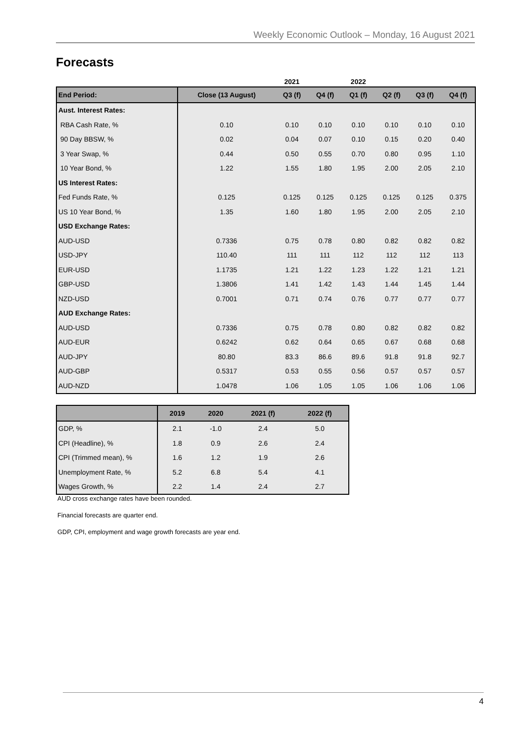Weekly Economic Outlook – Monday, 16 August 2021
Forecasts
| | | 2021 | | 2022 | | | |
| --- | --- | --- | --- | --- | --- | --- | --- |
| End Period: | Close (13 August) | Q3 (f) | Q4 (f) | Q1 (f) | Q2 (f) | Q3 (f) | Q4 (f) |
| Aust. Interest Rates: | | | | | | | |
| RBA Cash Rate, % | 0.10 | 0.10 | 0.10 | 0.10 | 0.10 | 0.10 | 0.10 |
| 90 Day BBSW, % | 0.02 | 0.04 | 0.07 | 0.10 | 0.15 | 0.20 | 0.40 |
| 3 Year Swap, % | 0.44 | 0.50 | 0.55 | 0.70 | 0.80 | 0.95 | 1.10 |
| 10 Year Bond, % | 1.22 | 1.55 | 1.80 | 1.95 | 2.00 | 2.05 | 2.10 |
| US Interest Rates: | | | | | | | |
| Fed Funds Rate, % | 0.125 | 0.125 | 0.125 | 0.125 | 0.125 | 0.125 | 0.375 |
| US 10 Year Bond, % | 1.35 | 1.60 | 1.80 | 1.95 | 2.00 | 2.05 | 2.10 |
| USD Exchange Rates: | | | | | | | |
| AUD-USD | 0.7336 | 0.75 | 0.78 | 0.80 | 0.82 | 0.82 | 0.82 |
| USD-JPY | 110.40 | 111 | 111 | 112 | 112 | 112 | 113 |
| EUR-USD | 1.1735 | 1.21 | 1.22 | 1.23 | 1.22 | 1.21 | 1.21 |
| GBP-USD | 1.3806 | 1.41 | 1.42 | 1.43 | 1.44 | 1.45 | 1.44 |
| NZD-USD | 0.7001 | 0.71 | 0.74 | 0.76 | 0.77 | 0.77 | 0.77 |
| AUD Exchange Rates: | | | | | | | |
| AUD-USD | 0.7336 | 0.75 | 0.78 | 0.80 | 0.82 | 0.82 | 0.82 |
| AUD-EUR | 0.6242 | 0.62 | 0.64 | 0.65 | 0.67 | 0.68 | 0.68 |
| AUD-JPY | 80.80 | 83.3 | 86.6 | 89.6 | 91.8 | 91.8 | 92.7 |
| AUD-GBP | 0.5317 | 0.53 | 0.55 | 0.56 | 0.57 | 0.57 | 0.57 |
| AUD-NZD | 1.0478 | 1.06 | 1.05 | 1.05 | 1.06 | 1.06 | 1.06 |
| | 2019 | 2020 | 2021 (f) | 2022 (f) |
| --- | --- | --- | --- | --- |
| GDP, % | 2.1 | -1.0 | 2.4 | 5.0 |
| CPI (Headline), % | 1.8 | 0.9 | 2.6 | 2.4 |
| CPI (Trimmed mean), % | 1.6 | 1.2 | 1.9 | 2.6 |
| Unemployment Rate, % | 5.2 | 6.8 | 5.4 | 4.1 |
| Wages Growth, % | 2.2 | 1.4 | 2.4 | 2.7 |
AUD cross exchange rates have been rounded.
Financial forecasts are quarter end.
GDP, CPI, employment and wage growth forecasts are year end.
4